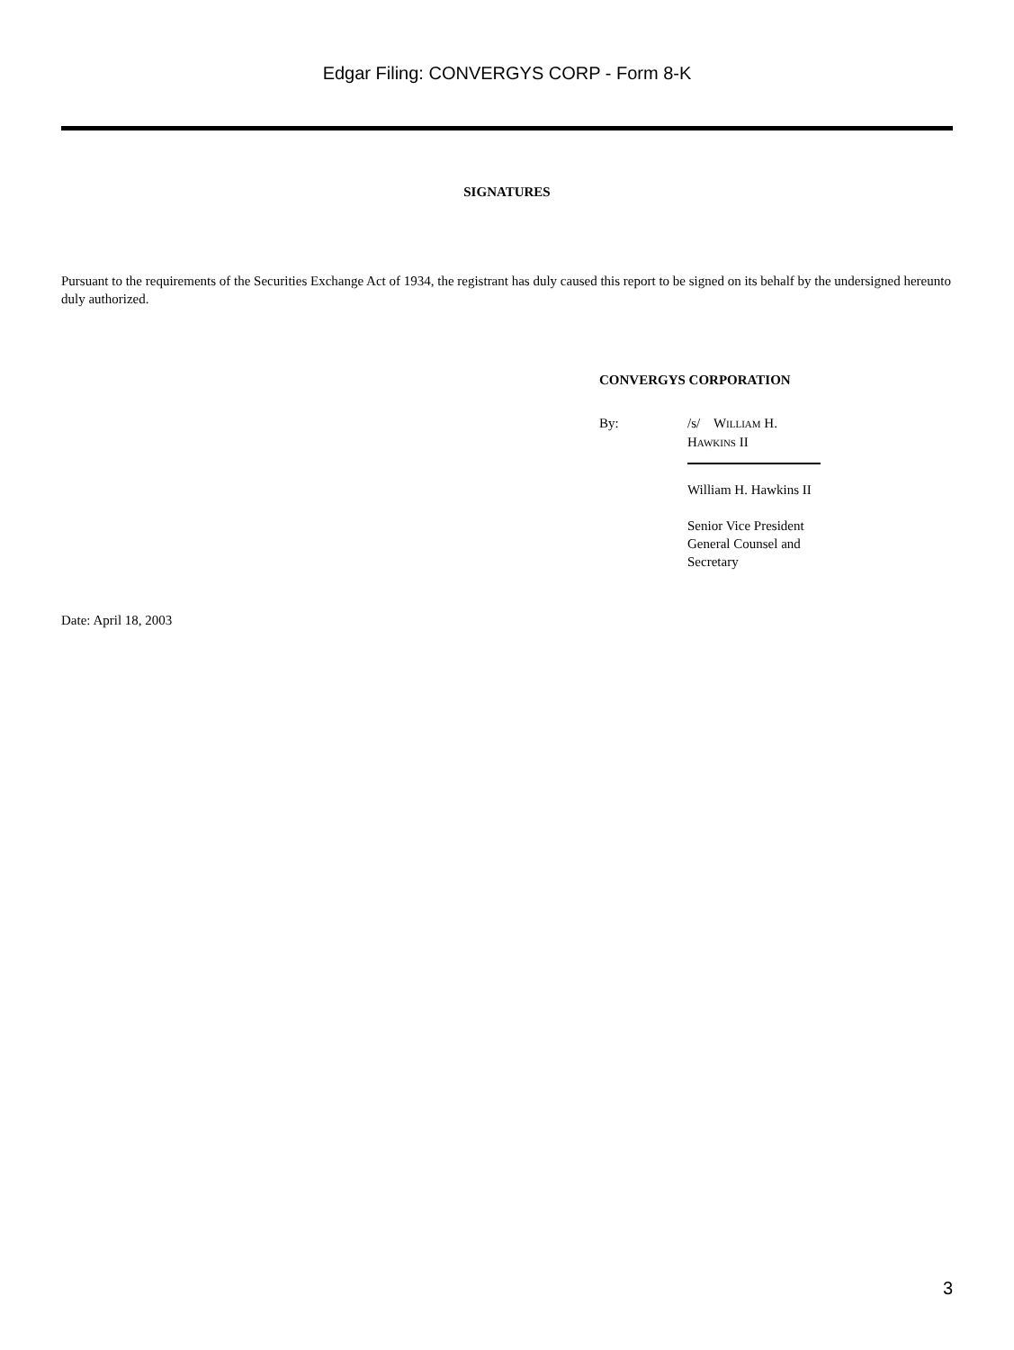Edgar Filing: CONVERGYS CORP - Form 8-K
SIGNATURES
Pursuant to the requirements of the Securities Exchange Act of 1934, the registrant has duly caused this report to be signed on its behalf by the undersigned hereunto duly authorized.
CONVERGYS CORPORATION
By: /s/ WILLIAM H. HAWKINS II
William H. Hawkins II
Senior Vice President General Counsel and Secretary
Date: April 18, 2003
3